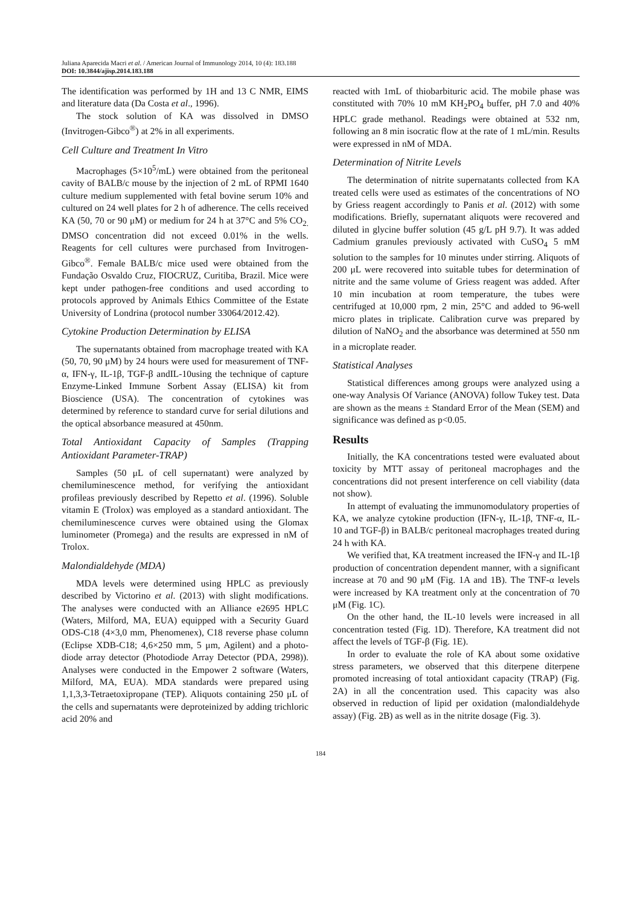Juliana Aparecida Macri et al. / American Journal of Immunology 2014, 10 (4): 183.188
DOI: 10.3844/ajisp.2014.183.188
The identification was performed by 1H and 13 C NMR, EIMS and literature data (Da Costa et al., 1996).
The stock solution of KA was dissolved in DMSO (Invitrogen-Gibco<sup>®</sup>) at 2% in all experiments.
Cell Culture and Treatment In Vitro
Macrophages (5×10<sup>5</sup>/mL) were obtained from the peritoneal cavity of BALB/c mouse by the injection of 2 mL of RPMI 1640 culture medium supplemented with fetal bovine serum 10% and cultured on 24 well plates for 2 h of adherence. The cells received KA (50, 70 or 90 μM) or medium for 24 h at 37°C and 5% CO<sub>2.</sub> DMSO concentration did not exceed 0.01% in the wells. Reagents for cell cultures were purchased from Invitrogen-Gibco<sup>®</sup>. Female BALB/c mice used were obtained from the Fundação Osvaldo Cruz, FIOCRUZ, Curitiba, Brazil. Mice were kept under pathogen-free conditions and used according to protocols approved by Animals Ethics Committee of the Estate University of Londrina (protocol number 33064/2012.42).
Cytokine Production Determination by ELISA
The supernatants obtained from macrophage treated with KA (50, 70, 90 μM) by 24 hours were used for measurement of TNF-α, IFN-γ, IL-1β, TGF-β andIL-10using the technique of capture Enzyme-Linked Immune Sorbent Assay (ELISA) kit from Bioscience (USA). The concentration of cytokines was determined by reference to standard curve for serial dilutions and the optical absorbance measured at 450nm.
Total Antioxidant Capacity of Samples (Trapping Antioxidant Parameter-TRAP)
Samples (50 μL of cell supernatant) were analyzed by chemiluminescence method, for verifying the antioxidant profileas previously described by Repetto et al. (1996). Soluble vitamin E (Trolox) was employed as a standard antioxidant. The chemiluminescence curves were obtained using the Glomax luminometer (Promega) and the results are expressed in nM of Trolox.
Malondialdehyde (MDA)
MDA levels were determined using HPLC as previously described by Victorino et al. (2013) with slight modifications. The analyses were conducted with an Alliance e2695 HPLC (Waters, Milford, MA, EUA) equipped with a Security Guard ODS-C18 (4×3,0 mm, Phenomenex), C18 reverse phase column (Eclipse XDB-C18; 4,6×250 mm, 5 μm, Agilent) and a photo-diode array detector (Photodiode Array Detector (PDA, 2998)). Analyses were conducted in the Empower 2 software (Waters, Milford, MA, EUA). MDA standards were prepared using 1,1,3,3-Tetraetoxipropane (TEP). Aliquots containing 250 μL of the cells and supernatants were deproteinized by adding trichloric acid 20% and
reacted with 1mL of thiobarbituric acid. The mobile phase was constituted with 70% 10 mM KH<sub>2</sub>PO<sub>4</sub> buffer, pH 7.0 and 40% HPLC grade methanol. Readings were obtained at 532 nm, following an 8 min isocratic flow at the rate of 1 mL/min. Results were expressed in nM of MDA.
Determination of Nitrite Levels
The determination of nitrite supernatants collected from KA treated cells were used as estimates of the concentrations of NO by Griess reagent accordingly to Panis et al. (2012) with some modifications. Briefly, supernatant aliquots were recovered and diluted in glycine buffer solution (45 g/L pH 9.7). It was added Cadmium granules previously activated with CuSO<sub>4</sub> 5 mM solution to the samples for 10 minutes under stirring. Aliquots of 200 μL were recovered into suitable tubes for determination of nitrite and the same volume of Griess reagent was added. After 10 min incubation at room temperature, the tubes were centrifuged at 10,000 rpm, 2 min, 25°C and added to 96-well micro plates in triplicate. Calibration curve was prepared by dilution of NaNO<sub>2</sub> and the absorbance was determined at 550 nm in a microplate reader.
Statistical Analyses
Statistical differences among groups were analyzed using a one-way Analysis Of Variance (ANOVA) follow Tukey test. Data are shown as the means ± Standard Error of the Mean (SEM) and significance was defined as p<0.05.
Results
Initially, the KA concentrations tested were evaluated about toxicity by MTT assay of peritoneal macrophages and the concentrations did not present interference on cell viability (data not show).
In attempt of evaluating the immunomodulatory properties of KA, we analyze cytokine production (IFN-γ, IL-1β, TNF-α, IL-10 and TGF-β) in BALB/c peritoneal macrophages treated during 24 h with KA.
We verified that, KA treatment increased the IFN-γ and IL-1β production of concentration dependent manner, with a significant increase at 70 and 90 μM (Fig. 1A and 1B). The TNF-α levels were increased by KA treatment only at the concentration of 70 μM (Fig. 1C).
On the other hand, the IL-10 levels were increased in all concentration tested (Fig. 1D). Therefore, KA treatment did not affect the levels of TGF-β (Fig. 1E).
In order to evaluate the role of KA about some oxidative stress parameters, we observed that this diterpene diterpene promoted increasing of total antioxidant capacity (TRAP) (Fig. 2A) in all the concentration used. This capacity was also observed in reduction of lipid per oxidation (malondialdehyde assay) (Fig. 2B) as well as in the nitrite dosage (Fig. 3).
184